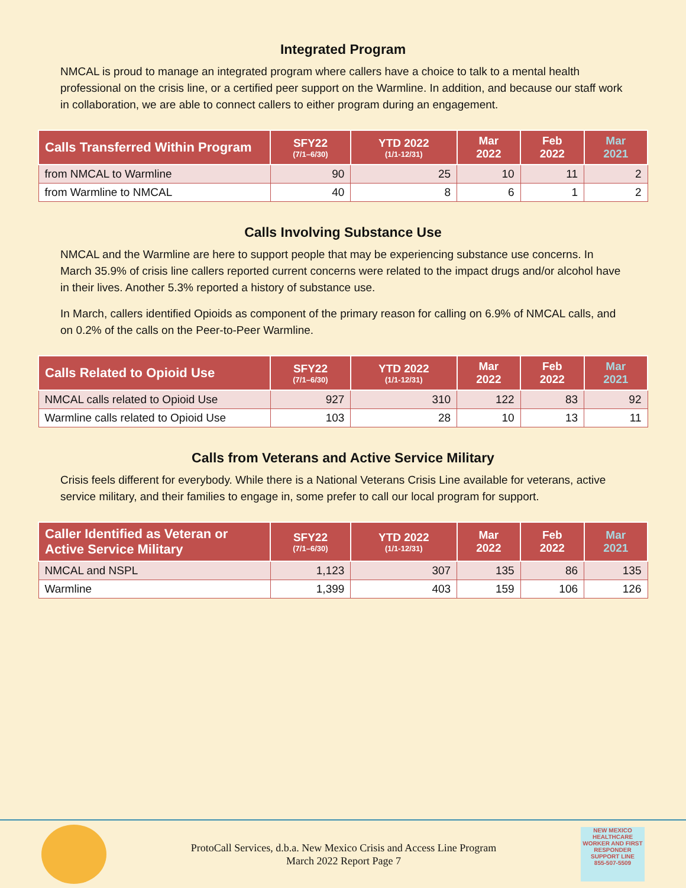Integrated Program
NMCAL is proud to manage an integrated program where callers have a choice to talk to a mental health professional on the crisis line, or a certified peer support on the Warmline. In addition, and because our staff work in collaboration, we are able to connect callers to either program during an engagement.
| Calls Transferred Within Program | SFY22 (7/1–6/30) | YTD 2022 (1/1-12/31) | Mar 2022 | Feb 2022 | Mar 2021 |
| --- | --- | --- | --- | --- | --- |
| from NMCAL to Warmline | 90 | 25 | 10 | 11 | 2 |
| from Warmline to NMCAL | 40 | 8 | 6 | 1 | 2 |
Calls Involving Substance Use
NMCAL and the Warmline are here to support people that may be experiencing substance use concerns. In March 35.9% of crisis line callers reported current concerns were related to the impact drugs and/or alcohol have in their lives. Another 5.3% reported a history of substance use.
In March, callers identified Opioids as component of the primary reason for calling on 6.9% of NMCAL calls, and on 0.2% of the calls on the Peer-to-Peer Warmline.
| Calls Related to Opioid Use | SFY22 (7/1–6/30) | YTD 2022 (1/1-12/31) | Mar 2022 | Feb 2022 | Mar 2021 |
| --- | --- | --- | --- | --- | --- |
| NMCAL calls related to Opioid Use | 927 | 310 | 122 | 83 | 92 |
| Warmline calls related to Opioid Use | 103 | 28 | 10 | 13 | 11 |
Calls from Veterans and Active Service Military
Crisis feels different for everybody. While there is a National Veterans Crisis Line available for veterans, active service military, and their families to engage in, some prefer to call our local program for support.
| Caller Identified as Veteran or Active Service Military | SFY22 (7/1–6/30) | YTD 2022 (1/1-12/31) | Mar 2022 | Feb 2022 | Mar 2021 |
| --- | --- | --- | --- | --- | --- |
| NMCAL and NSPL | 1,123 | 307 | 135 | 86 | 135 |
| Warmline | 1,399 | 403 | 159 | 106 | 126 |
ProtoCall Services, d.b.a. New Mexico Crisis and Access Line Program
March 2022 Report Page 7
NEW MEXICO HEALTHCARE WORKER AND FIRST RESPONDER
SUPPORT LINE
855-507-5509